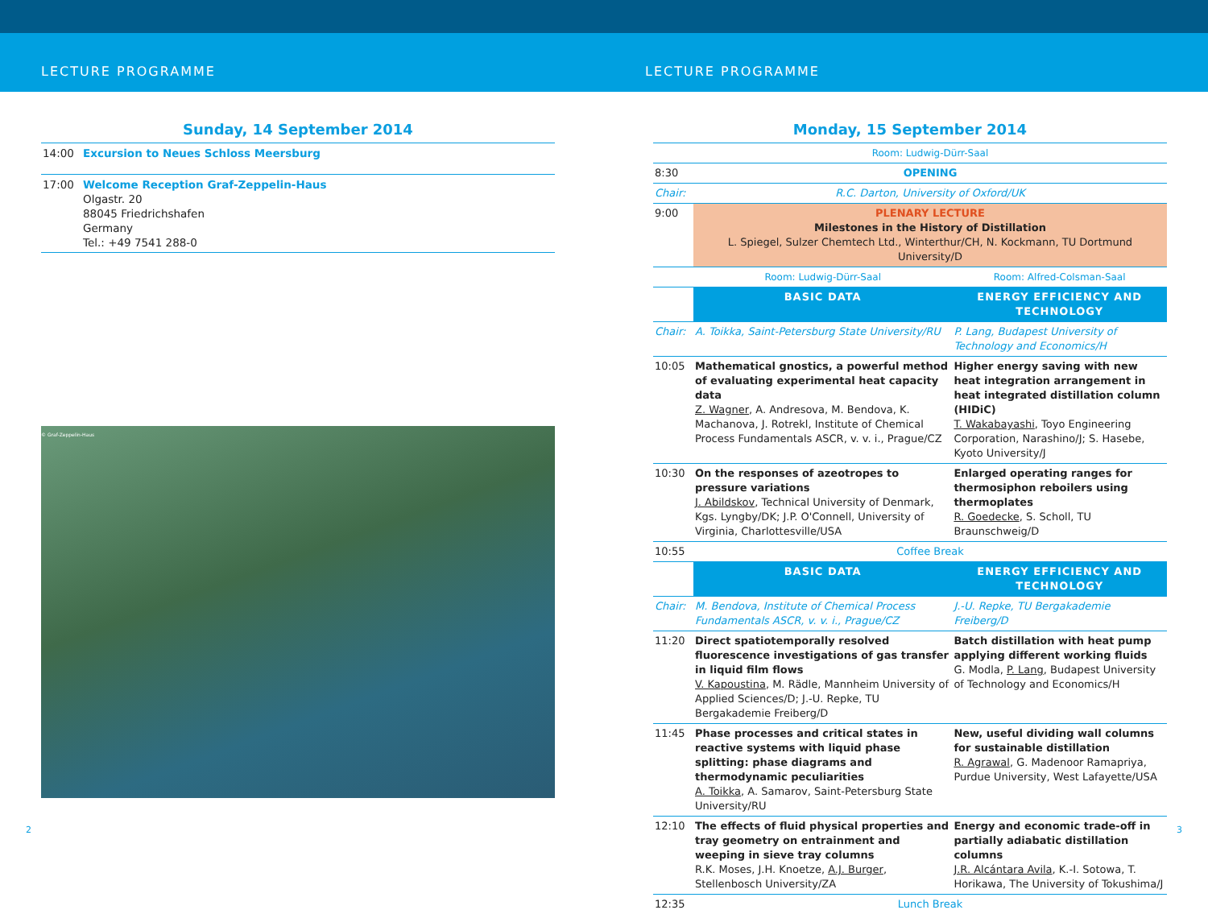LECTURE PROGRAMME LECTURE PROGRAMME
Sunday, 14 September 2014
| 14:00 | Excursion to Neues Schloss Meersburg |
| 17:00 | Welcome Reception Graf-Zeppelin-Haus Olgastr. 20 88045 Friedrichshafen Germany Tel.: +49 7541 288-0 |
© Graf-Zeppelin-Haus
Monday, 15 September 2014
| | Room: Ludwig-Dürr-Saal | |
| 8:30 | OPENING | |
| Chair: | R.C. Darton, University of Oxford/UK | |
| 9:00 | PLENARY LECTURE Milestones in the History of Distillation L. Spiegel, Sulzer Chemtech Ltd., Winterthur/CH, N. Kockmann, TU Dortmund University/D | |
| | Room: Ludwig-Dürr-Saal | Room: Alfred-Colsman-Saal |
| | BASIC DATA | ENERGY EFFICIENCY AND TECHNOLOGY |
| Chair: | A. Toikka, Saint-Petersburg State University/RU | P. Lang, Budapest University of Technology and Economics/H |
| 10:05 | Mathematical gnostics, a powerful method of evaluating experimental heat capacity data Z. Wagner , A. Andresova, M. Bendova, K. Machanova, J. Rotrekl, Institute of Chemical Process Fundamentals ASCR, v. v. i., Prague/CZ | Higher energy saving with new heat integration arrangement in heat integrated distillation column (HIDiC) T. Wakabayashi , Toyo Engineering Corporation, Narashino/J; S. Hasebe, Kyoto University/J |
| 10:30 | On the responses of azeotropes to pressure variations J. Abildskov , Technical University of Denmark, Kgs. Lyngby/DK; J.P. O'Connell, University of Virginia, Charlottesville/USA | Enlarged operating ranges for thermosiphon reboilers using thermoplates R. Goedecke , S. Scholl, TU Braunschweig/D |
| 10:55 | Coffee Break | |
| | BASIC DATA | ENERGY EFFICIENCY AND TECHNOLOGY |
| Chair: | M. Bendova, Institute of Chemical Process Fundamentals ASCR, v. v. i., Prague/CZ | J.-U. Repke, TU Bergakademie Freiberg/D |
| 11:20 | Direct spatiotemporally resolved fluorescence investigations of gas transfer in liquid film flows V. Kapoustina , M. Rädle, Mannheim University of Applied Sciences/D; J.-U. Repke, TU Bergakademie Freiberg/D | Batch distillation with heat pump applying different working fluids G. Modla, P. Lang , Budapest University of Technology and Economics/H |
| 11:45 | Phase processes and critical states in reactive systems with liquid phase splitting: phase diagrams and thermodynamic peculiarities A. Toikka , A. Samarov, Saint-Petersburg State University/RU | New, useful dividing wall columns for sustainable distillation R. Agrawal , G. Madenoor Ramapriya, Purdue University, West Lafayette/USA |
| 12:10 | The effects of fluid physical properties and tray geometry on entrainment and weeping in sieve tray columns R.K. Moses, J.H. Knoetze, A.J. Burger , Stellenbosch University/ZA | Energy and economic trade-off in partially adiabatic distillation columns J.R. Alcántara Avila , K.-I. Sotowa, T. Horikawa, The University of Tokushima/J |
| 12:35 | Lunch Break | |
2 3